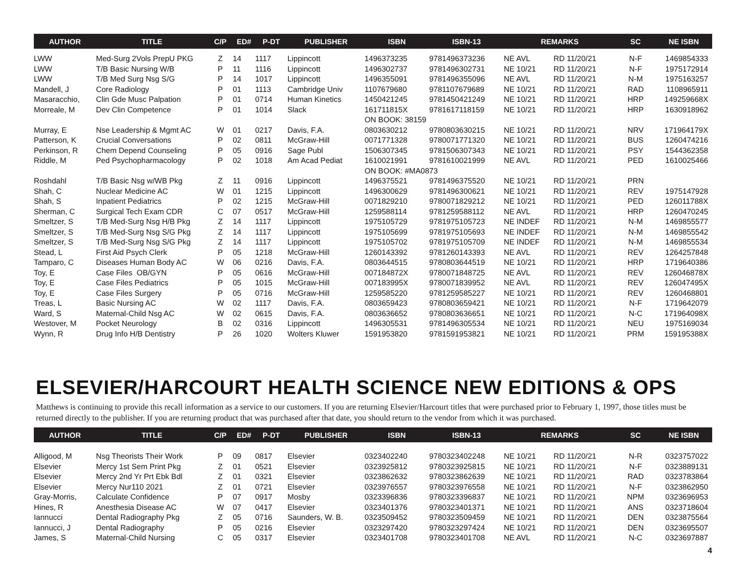| AUTHOR | TITLE | C/P | ED# | P-DT | PUBLISHER | ISBN | ISBN-13 | REMARKS | | SC | NE ISBN |
| --- | --- | --- | --- | --- | --- | --- | --- | --- | --- | --- | --- |
| LWW | Med-Surg 2Vols PrepU PKG | Z | 14 | 1117 | Lippincott | 1496373235 | 9781496373236 | NE AVL | RD 11/20/21 | N-F | 1469854333 |
| LWW | T/B Basic Nursing W/B | P | 11 | 1116 | Lippincott | 1496302737 | 9781496302731 | NE 10/21 | RD 11/20/21 | N-F | 1975172914 |
| LWW | T/B Med Surg Nsg S/G | P | 14 | 1017 | Lippincott | 1496355091 | 9781496355096 | NE AVL | RD 11/20/21 | N-M | 1975163257 |
| Mandell, J | Core Radiology | P | 01 | 1113 | Cambridge Univ | 1107679680 | 9781107679689 | NE 10/21 | RD 11/20/21 | RAD | 1108965911 |
| Masaracchio, | Clin Gde Musc Palpation | P | 01 | 0714 | Human Kinetics | 1450421245 | 9781450421249 | NE 10/21 | RD 11/20/21 | HRP | 149259668X |
| Morreale, M | Dev Clin Competence | P | 01 | 1014 | Slack | 161711815X | 9781617118159 | NE 10/21 | RD 11/20/21 | HRP | 1630918962 |
| | | | | | | ON BOOK: 38159 | | | | | |
| Murray, E | Nse Leadership & Mgmt AC | W | 01 | 0217 | Davis, F.A. | 0803630212 | 9780803630215 | NE 10/21 | RD 11/20/21 | NRV | 171964179X |
| Patterson, K | Crucial Conversations | P | 02 | 0811 | McGraw-Hill | 0071771328 | 9780071771320 | NE 10/21 | RD 11/20/21 | BUS | 1260474216 |
| Perkinson, R | Chem Depend Counseling | P | 05 | 0916 | Sage Publ | 1506307345 | 9781506307343 | NE 10/21 | RD 11/20/21 | PSY | 1544362358 |
| Riddle, M | Ped Psychopharmacology | P | 02 | 1018 | Am Acad Pediat | 1610021991 | 9781610021999 | NE AVL | RD 11/20/21 | PED | 1610025466 |
| | | | | | | ON BOOK: #MA0873 | | | | | |
| Roshdahl | T/B Basic Nsg w/WB Pkg | Z | 11 | 0916 | Lippincott | 1496375521 | 9781496375520 | NE 10/21 | RD 11/20/21 | PRN | |
| Shah, C | Nuclear Medicine AC | W | 01 | 1215 | Lippincott | 1496300629 | 9781496300621 | NE 10/21 | RD 11/20/21 | REV | 1975147928 |
| Shah, S | Inpatient Pediatrics | P | 02 | 1215 | McGraw-Hill | 0071829210 | 9780071829212 | NE 10/21 | RD 11/20/21 | PED | 126011788X |
| Sherman, C | Surgical Tech Exam CDR | C | 07 | 0517 | McGraw-Hill | 1259588114 | 9781259588112 | NE AVL | RD 11/20/21 | HRP | 1260470245 |
| Smeltzer, S | T/B Med-Surg Nsg H/B Pkg | Z | 14 | 1117 | Lippincott | 1975105729 | 9781975105723 | NE INDEF | RD 11/20/21 | N-M | 1469855577 |
| Smeltzer, S | T/B Med-Surg Nsg S/G Pkg | Z | 14 | 1117 | Lippincott | 1975105699 | 9781975105693 | NE INDEF | RD 11/20/21 | N-M | 1469855542 |
| Smeltzer, S | T/B Med-Surg Nsg S/G Pkg | Z | 14 | 1117 | Lippincott | 1975105702 | 9781975105709 | NE INDEF | RD 11/20/21 | N-M | 1469855534 |
| Stead, L | First Aid Psych Clerk | P | 05 | 1218 | McGraw-Hill | 1260143392 | 9781260143393 | NE AVL | RD 11/20/21 | REV | 1264257848 |
| Tamparo, C | Diseases Human Body AC | W | 06 | 0216 | Davis, F.A. | 0803644515 | 9780803644519 | NE 10/21 | RD 11/20/21 | HRP | 1719640386 |
| Toy, E | Case Files OB/GYN | P | 05 | 0616 | McGraw-Hill | 007184872X | 9780071848725 | NE AVL | RD 11/20/21 | REV | 126046878X |
| Toy, E | Case Files Pediatrics | P | 05 | 1015 | McGraw-Hill | 007183995X | 9780071839952 | NE AVL | RD 11/20/21 | REV | 126047495X |
| Toy, E | Case Files Surgery | P | 05 | 0716 | McGraw-Hill | 1259585220 | 9781259585227 | NE 10/21 | RD 11/20/21 | REV | 1260468801 |
| Treas, L | Basic Nursing AC | W | 02 | 1117 | Davis, F.A. | 0803659423 | 9780803659421 | NE 10/21 | RD 11/20/21 | N-F | 1719642079 |
| Ward, S | Maternal-Child Nsg AC | W | 02 | 0615 | Davis, F.A. | 0803636652 | 9780803636651 | NE 10/21 | RD 11/20/21 | N-C | 171964098X |
| Westover, M | Pocket Neurology | B | 02 | 0316 | Lippincott | 1496305531 | 9781496305534 | NE 10/21 | RD 11/20/21 | NEU | 1975169034 |
| Wynn, R | Drug Info H/B Dentistry | P | 26 | 1020 | Wolters Kluwer | 1591953820 | 9781591953821 | NE 10/21 | RD 11/20/21 | PRM | 159195388X |
ELSEVIER/HARCOURT HEALTH SCIENCE NEW EDITIONS & OPS
Matthews is continuing to provide this recall information as a service to our customers. If you are returning Elsevier/Harcourt titles that were purchased prior to February 1, 1997, those titles must be returned directly to the publisher. If you are returning product that was purchased after that date, you should return to the vendor from which it was purchased.
| AUTHOR | TITLE | C/P | ED# | P-DT | PUBLISHER | ISBN | ISBN-13 | REMARKS | | SC | NE ISBN |
| --- | --- | --- | --- | --- | --- | --- | --- | --- | --- | --- | --- |
| Alligood, M | Nsg Theorists Their Work | P | 09 | 0817 | Elsevier | 0323402240 | 9780323402248 | NE 10/21 | RD 11/20/21 | N-R | 0323757022 |
| Elsevier | Mercy 1st Sem Print Pkg | Z | 01 | 0521 | Elsevier | 0323925812 | 9780323925815 | NE 10/21 | RD 11/20/21 | N-F | 0323889131 |
| Elsevier | Mercy 2nd Yr Prt Ebk Bdl | Z | 01 | 0321 | Elsevier | 0323862632 | 9780323862639 | NE 10/21 | RD 11/20/21 | RAD | 0323783864 |
| Elsevier | Mercy Nur110 2021 | Z | 01 | 0721 | Elsevier | 0323976557 | 9780323976558 | NE 10/21 | RD 11/20/21 | N-F | 0323862950 |
| Gray-Morris, | Calculate Confidence | P | 07 | 0917 | Mosby | 0323396836 | 9780323396837 | NE 10/21 | RD 11/20/21 | NPM | 0323696953 |
| Hines, R | Anesthesia Disease AC | W | 07 | 0417 | Elsevier | 0323401376 | 9780323401371 | NE 10/21 | RD 11/20/21 | ANS | 0323718604 |
| Iannucci | Dental Radiography Pkg | Z | 05 | 0716 | Saunders, W. B. | 0323509452 | 9780323509459 | NE 10/21 | RD 11/20/21 | DEN | 0323875564 |
| Iannucci, J | Dental Radiography | P | 05 | 0216 | Elsevier | 0323297420 | 9780323297424 | NE 10/21 | RD 11/20/21 | DEN | 0323695507 |
| James, S | Maternal-Child Nursing | C | 05 | 0317 | Elsevier | 0323401708 | 9780323401708 | NE AVL | RD 11/20/21 | N-C | 0323697887 |
4